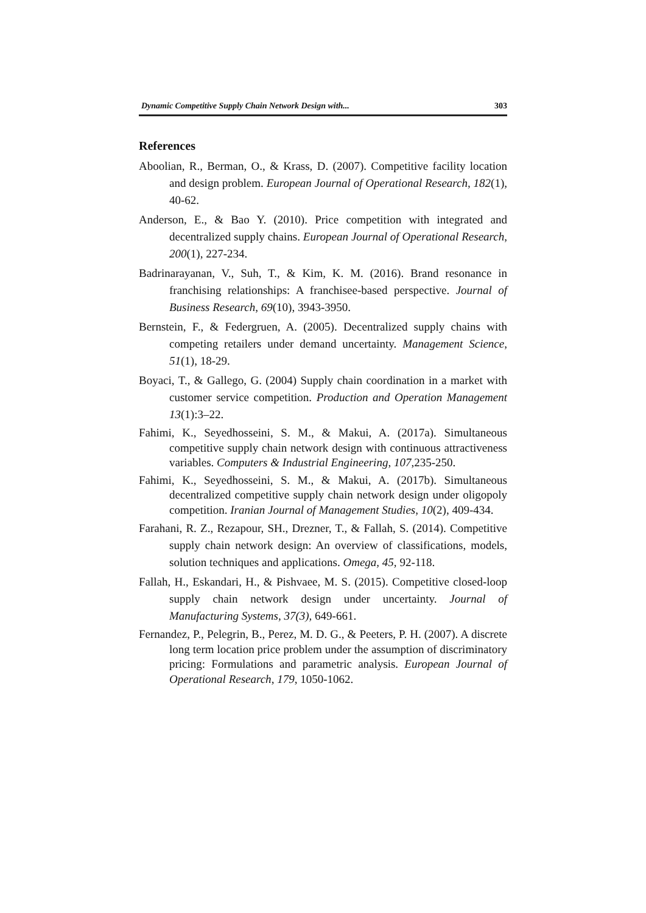Dynamic Competitive Supply Chain Network Design with... 303
References
Aboolian, R., Berman, O., & Krass, D. (2007). Competitive facility location and design problem. European Journal of Operational Research, 182(1), 40-62.
Anderson, E., & Bao Y. (2010). Price competition with integrated and decentralized supply chains. European Journal of Operational Research, 200(1), 227-234.
Badrinarayanan, V., Suh, T., & Kim, K. M. (2016). Brand resonance in franchising relationships: A franchisee-based perspective. Journal of Business Research, 69(10), 3943-3950.
Bernstein, F., & Federgruen, A. (2005). Decentralized supply chains with competing retailers under demand uncertainty. Management Science, 51(1), 18-29.
Boyaci, T., & Gallego, G. (2004) Supply chain coordination in a market with customer service competition. Production and Operation Management 13(1):3–22.
Fahimi, K., Seyedhosseini, S. M., & Makui, A. (2017a). Simultaneous competitive supply chain network design with continuous attractiveness variables. Computers & Industrial Engineering, 107,235-250.
Fahimi, K., Seyedhosseini, S. M., & Makui, A. (2017b). Simultaneous decentralized competitive supply chain network design under oligopoly competition. Iranian Journal of Management Studies, 10(2), 409-434.
Farahani, R. Z., Rezapour, SH., Drezner, T., & Fallah, S. (2014). Competitive supply chain network design: An overview of classifications, models, solution techniques and applications. Omega, 45, 92-118.
Fallah, H., Eskandari, H., & Pishvaee, M. S. (2015). Competitive closed-loop supply chain network design under uncertainty. Journal of Manufacturing Systems, 37(3), 649-661.
Fernandez, P., Pelegrin, B., Perez, M. D. G., & Peeters, P. H. (2007). A discrete long term location price problem under the assumption of discriminatory pricing: Formulations and parametric analysis. European Journal of Operational Research, 179, 1050-1062.